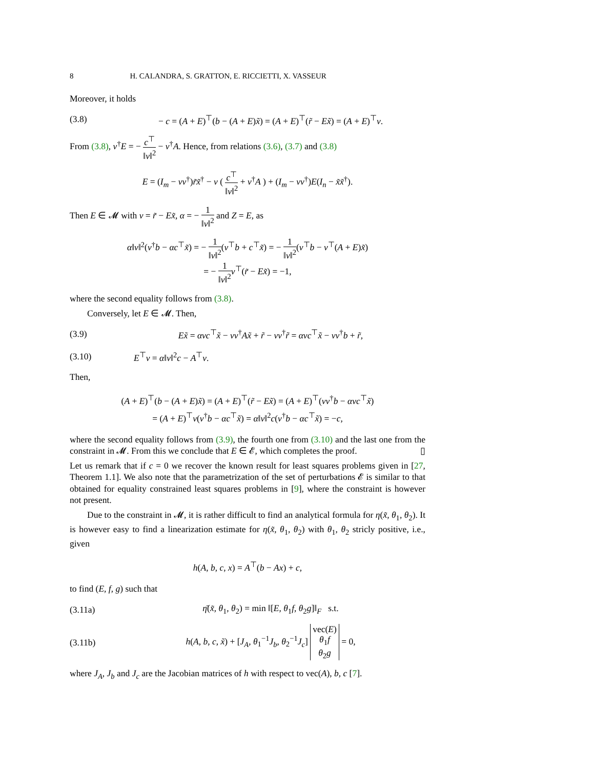8 H. CALANDRA, S. GRATTON, E. RICCIETTI, X. VASSEUR
Moreover, it holds
(3.8) − c = (A + E)<sup>⊤</sup>(b − (A + E)x̃) = (A + E)<sup>⊤</sup>(r̃ − Ex̃) = (A + E)<sup>⊤</sup>v.
From (3.8), v<sup>†</sup>E = − c<sup>⊤</sup> ‖v‖<sup>2</sup> − v<sup>†</sup>A. Hence, from relations (3.6), (3.7) and (3.8)
E = (I<sub>m</sub> − vv<sup>†</sup>)r̃x̃<sup>†</sup> − v ( c<sup>⊤</sup> ‖v‖<sup>2</sup> + v<sup>†</sup>A ) + (I<sub>m</sub> − vv<sup>†</sup>)E(I<sub>n</sub> − x̃x̃<sup>†</sup>).
Then E ∈ 𝓜 with v = r̃ − Ex̃, α = − 1 ‖v‖<sup>2</sup> and Z = E, as
α‖v‖<sup>2</sup>(v<sup>†</sup>b − αc<sup>⊤</sup>x̃) = − 1 ‖v‖<sup>2</sup>(v<sup>⊤</sup>b + c<sup>⊤</sup>x̃) = − 1 ‖v‖<sup>2</sup>(v<sup>⊤</sup>b − v<sup>⊤</sup>(A + E)x̃)
= − 1 ‖v‖<sup>2</sup> v<sup>⊤</sup>(r̃ − Ex̃) = −1,
where the second equality follows from (3.8).
Conversely, let E ∈ 𝓜. Then,
(3.9) Ex̃ = αvc<sup>⊤</sup>x̃ − vv<sup>†</sup>Ax̃ + r̃ − vv<sup>†</sup>r̃ = αvc<sup>⊤</sup>x̃ − vv<sup>†</sup>b + r̃,
(3.10) E<sup>⊤</sup>v = α‖v‖<sup>2</sup>c − A<sup>⊤</sup>v.
Then,
(A + E)<sup>⊤</sup>(b − (A + E)x̃) = (A + E)<sup>⊤</sup>(r̃ − Ex̃) = (A + E)<sup>⊤</sup>(vv<sup>†</sup>b − αvc<sup>⊤</sup>x̃)
= (A + E)<sup>⊤</sup>v(v<sup>†</sup>b − αc<sup>⊤</sup>x̃) = α‖v‖<sup>2</sup>c(v<sup>†</sup>b − αc<sup>⊤</sup>x̃) = −c,
where the second equality follows from (3.9), the fourth one from (3.10) and the last one from the constraint in 𝓜. From this we conclude that E ∈ 𝓔, which completes the proof. ▯
Let us remark that if c = 0 we recover the known result for least squares problems given in [27, Theorem 1.1]. We also note that the parametrization of the set of perturbations 𝓔 is similar to that obtained for equality constrained least squares problems in [9], where the constraint is however not present.
Due to the constraint in 𝓜, it is rather difficult to find an analytical formula for η(x̃, θ<sub>1</sub>, θ<sub>2</sub>). It is however easy to find a linearization estimate for η(x̃, θ<sub>1</sub>, θ<sub>2</sub>) with θ<sub>1</sub>, θ<sub>2</sub> stricly positive, i.e., given
h(A, b, c, x) = A<sup>⊤</sup>(b − Ax) + c,
to find (E, f, g) such that
(3.11a) η̄(x̃, θ<sub>1</sub>, θ<sub>2</sub>) = min ‖[E, θ<sub>1</sub>f, θ<sub>2</sub>g]‖<sub>F</sub> s.t.
(3.11b) h(A, b, c, x̃) + [J<sub>A</sub>, θ<sub>1</sub><sup>−1</sup>J<sub>b</sub>, θ<sub>2</sub><sup>−1</sup>J<sub>c</sub>] vec(E) θ<sub>1</sub>f θ<sub>2</sub>g = 0,
where J<sub>A</sub>, J<sub>b</sub> and J<sub>c</sub> are the Jacobian matrices of h with respect to vec(A), b, c [7].